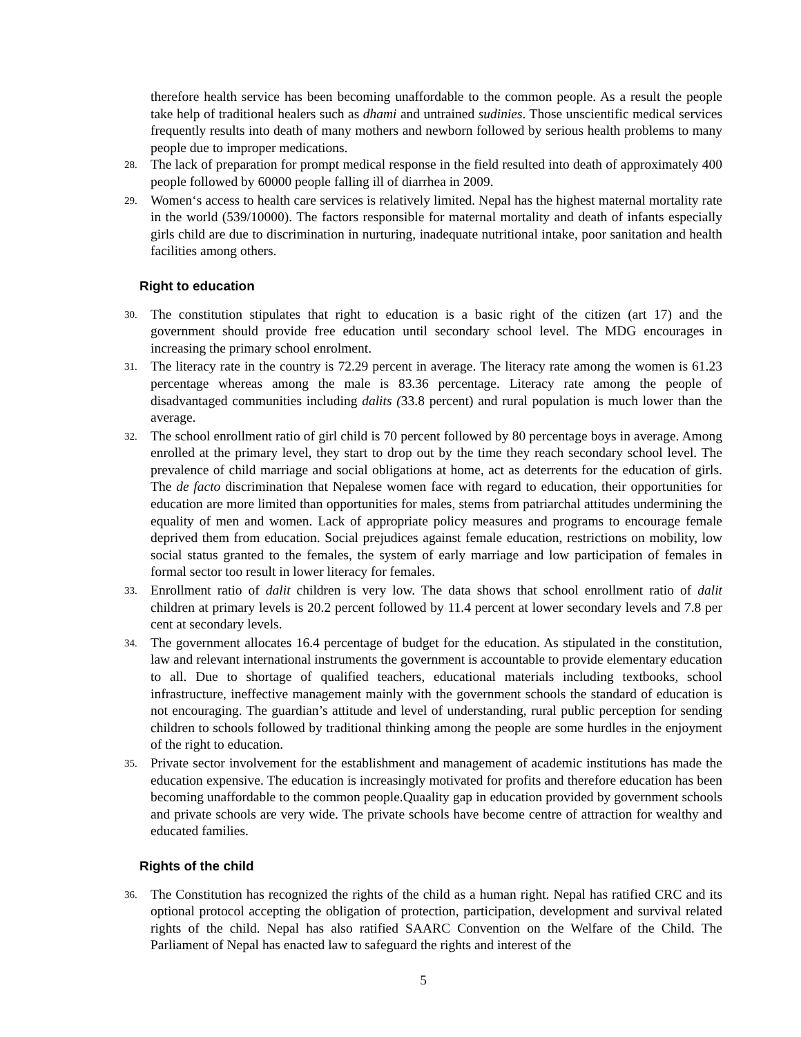therefore health service has been becoming unaffordable to the common people. As a result the people take help of traditional healers such as dhami and untrained sudinies. Those unscientific medical services frequently results into death of many mothers and newborn followed by serious health problems to many people due to improper medications.
28. The lack of preparation for prompt medical response in the field resulted into death of approximately 400 people followed by 60000 people falling ill of diarrhea in 2009.
29. Women‘s access to health care services is relatively limited. Nepal has the highest maternal mortality rate in the world (539/10000). The factors responsible for maternal mortality and death of infants especially girls child are due to discrimination in nurturing, inadequate nutritional intake, poor sanitation and health facilities among others.
Right to education
30. The constitution stipulates that right to education is a basic right of the citizen (art 17) and the government should provide free education until secondary school level. The MDG encourages in increasing the primary school enrolment.
31. The literacy rate in the country is 72.29 percent in average. The literacy rate among the women is 61.23 percentage whereas among the male is 83.36 percentage. Literacy rate among the people of disadvantaged communities including dalits (33.8 percent) and rural population is much lower than the average.
32. The school enrollment ratio of girl child is 70 percent followed by 80 percentage boys in average. Among enrolled at the primary level, they start to drop out by the time they reach secondary school level. The prevalence of child marriage and social obligations at home, act as deterrents for the education of girls. The de facto discrimination that Nepalese women face with regard to education, their opportunities for education are more limited than opportunities for males, stems from patriarchal attitudes undermining the equality of men and women. Lack of appropriate policy measures and programs to encourage female deprived them from education. Social prejudices against female education, restrictions on mobility, low social status granted to the females, the system of early marriage and low participation of females in formal sector too result in lower literacy for females.
33. Enrollment ratio of dalit children is very low. The data shows that school enrollment ratio of dalit children at primary levels is 20.2 percent followed by 11.4 percent at lower secondary levels and 7.8 per cent at secondary levels.
34. The government allocates 16.4 percentage of budget for the education. As stipulated in the constitution, law and relevant international instruments the government is accountable to provide elementary education to all. Due to shortage of qualified teachers, educational materials including textbooks, school infrastructure, ineffective management mainly with the government schools the standard of education is not encouraging. The guardian’s attitude and level of understanding, rural public perception for sending children to schools followed by traditional thinking among the people are some hurdles in the enjoyment of the right to education.
35. Private sector involvement for the establishment and management of academic institutions has made the education expensive. The education is increasingly motivated for profits and therefore education has been becoming unaffordable to the common people.Quaality gap in education provided by government schools and private schools are very wide. The private schools have become centre of attraction for wealthy and educated families.
Rights of the child
36. The Constitution has recognized the rights of the child as a human right. Nepal has ratified CRC and its optional protocol accepting the obligation of protection, participation, development and survival related rights of the child. Nepal has also ratified SAARC Convention on the Welfare of the Child. The Parliament of Nepal has enacted law to safeguard the rights and interest of the
5